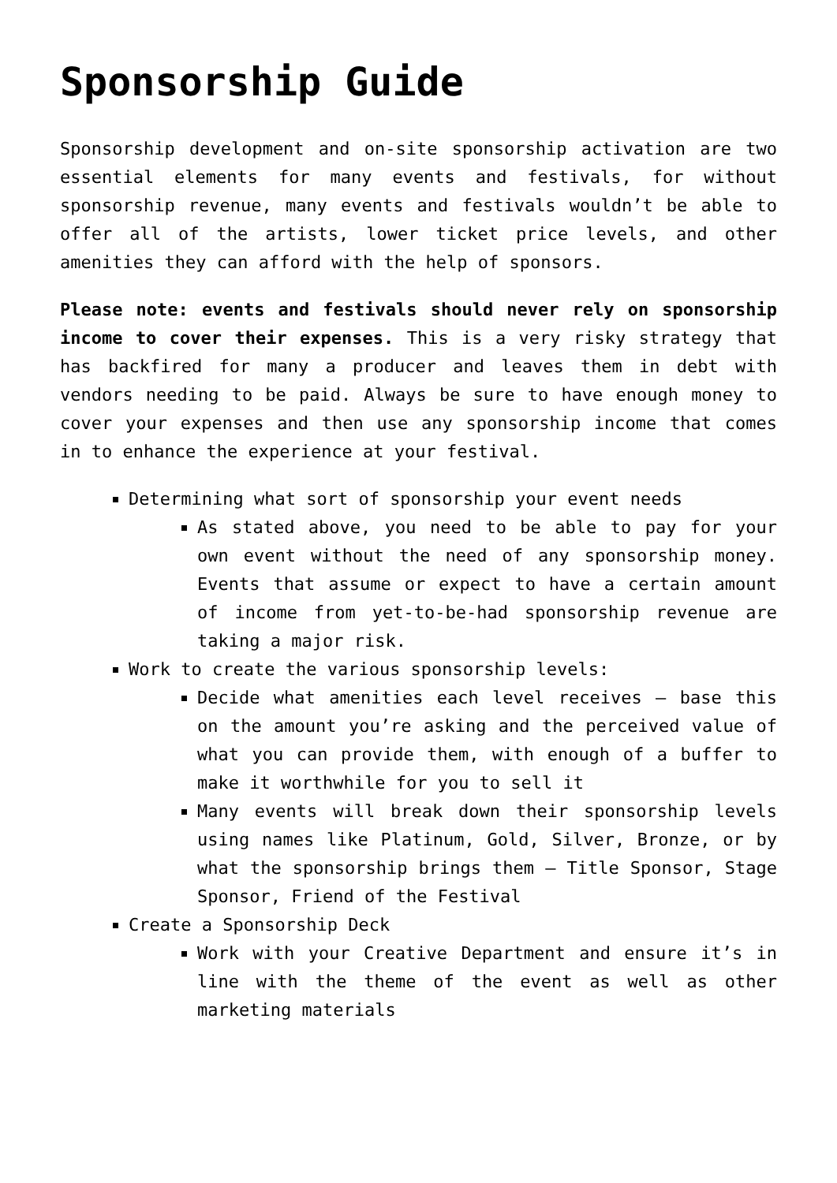Sponsorship Guide
Sponsorship development and on-site sponsorship activation are two essential elements for many events and festivals, for without sponsorship revenue, many events and festivals wouldn’t be able to offer all of the artists, lower ticket price levels, and other amenities they can afford with the help of sponsors.
Please note: events and festivals should never rely on sponsorship income to cover their expenses. This is a very risky strategy that has backfired for many a producer and leaves them in debt with vendors needing to be paid. Always be sure to have enough money to cover your expenses and then use any sponsorship income that comes in to enhance the experience at your festival.
Determining what sort of sponsorship your event needs
As stated above, you need to be able to pay for your own event without the need of any sponsorship money. Events that assume or expect to have a certain amount of income from yet-to-be-had sponsorship revenue are taking a major risk.
Work to create the various sponsorship levels:
Decide what amenities each level receives – base this on the amount you’re asking and the perceived value of what you can provide them, with enough of a buffer to make it worthwhile for you to sell it
Many events will break down their sponsorship levels using names like Platinum, Gold, Silver, Bronze, or by what the sponsorship brings them – Title Sponsor, Stage Sponsor, Friend of the Festival
Create a Sponsorship Deck
Work with your Creative Department and ensure it’s in line with the theme of the event as well as other marketing materials